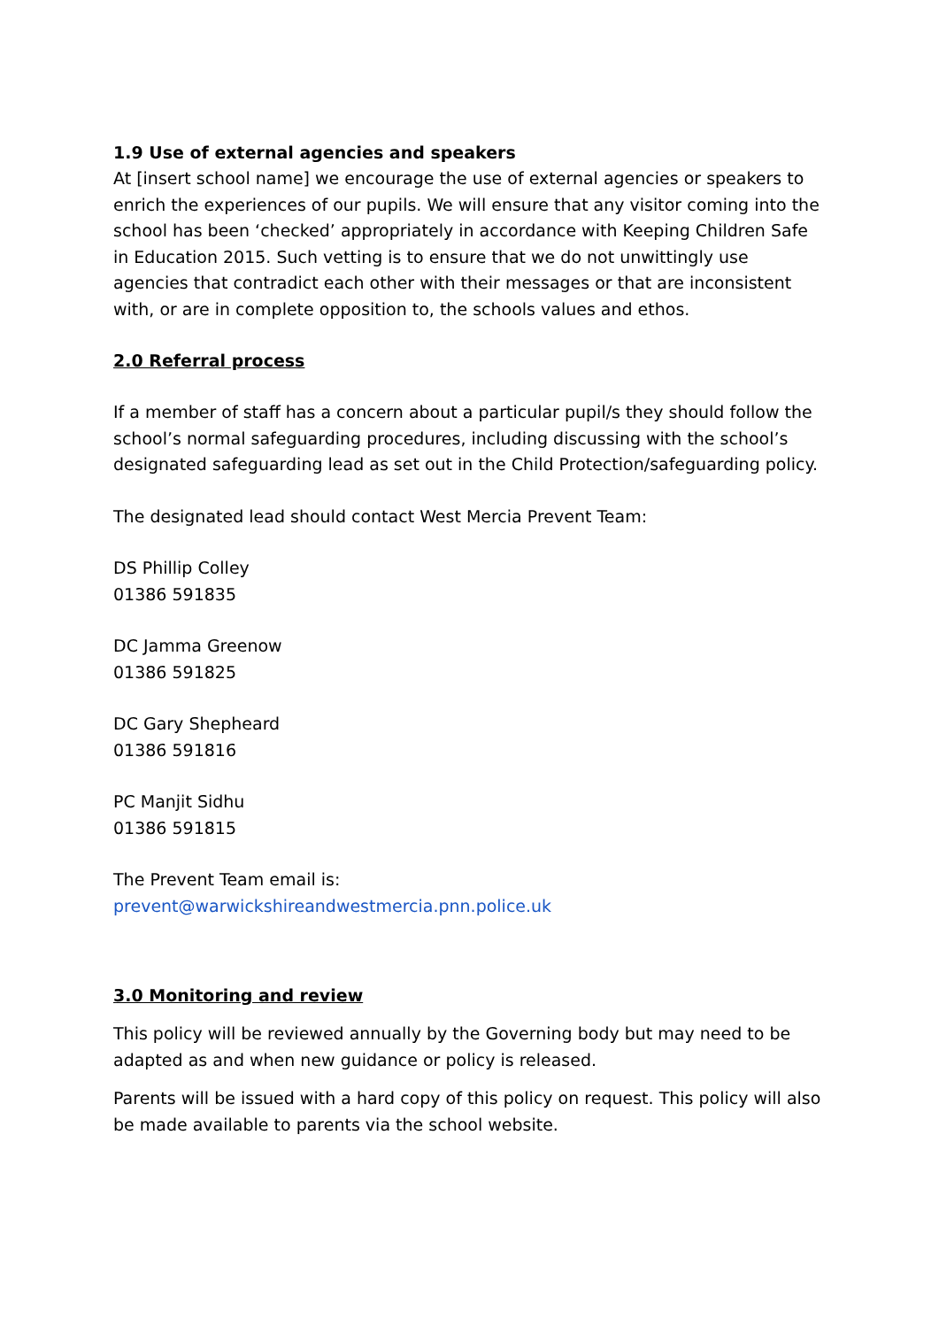1.9 Use of external agencies and speakers
At [insert school name] we encourage the use of external agencies or speakers to enrich the experiences of our pupils. We will ensure that any visitor coming into the school has been ‘checked’ appropriately in accordance with Keeping Children Safe in Education 2015. Such vetting is to ensure that we do not unwittingly use agencies that contradict each other with their messages or that are inconsistent with, or are in complete opposition to, the schools values and ethos.
2.0 Referral process
If a member of staff has a concern about a particular pupil/s they should follow the school’s normal safeguarding procedures, including discussing with the school’s designated safeguarding lead as set out in the Child Protection/safeguarding policy.
The designated lead should contact West Mercia Prevent Team:
DS Phillip Colley
01386 591835
DC Jamma Greenow
01386 591825
DC Gary Shepheard
01386 591816
PC Manjit Sidhu
01386 591815
The Prevent Team email is:
prevent@warwickshireandwestmercia.pnn.police.uk
3.0 Monitoring and review
This policy will be reviewed annually by the Governing body but may need to be adapted as and when new guidance or policy is released.
Parents will be issued with a hard copy of this policy on request. This policy will also be made available to parents via the school website.